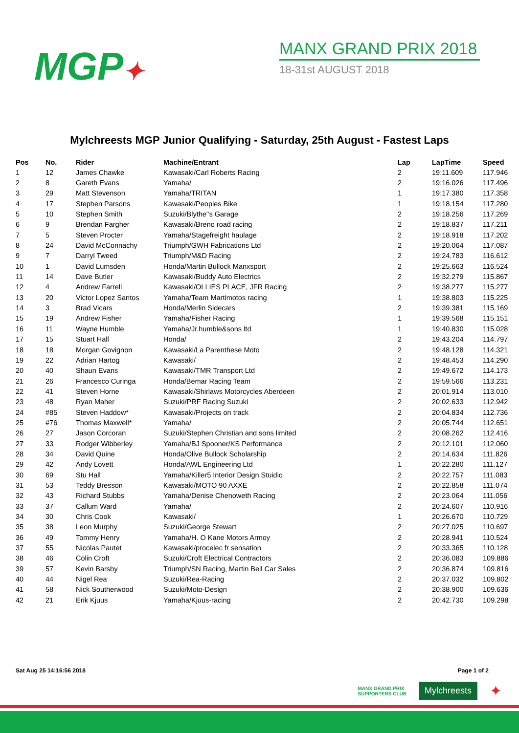MGP✦
MANX GRAND PRIX 2018
18-31st AUGUST 2018
Mylchreests MGP Junior Qualifying - Saturday, 25th August - Fastest Laps
| Pos | No. | Rider | Machine/Entrant | Lap | LapTime | Speed |
| --- | --- | --- | --- | --- | --- | --- |
| 1 | 12 | James Chawke | Kawasaki/Carl Roberts Racing | 2 | 19:11.609 | 117.946 |
| 2 | 8 | Gareth Evans | Yamaha/ | 2 | 19:16.026 | 117.496 |
| 3 | 29 | Matt Stevenson | Yamaha/TRITAN | 1 | 19:17.380 | 117.358 |
| 4 | 17 | Stephen Parsons | Kawasaki/Peoples Bike | 1 | 19:18.154 | 117.280 |
| 5 | 10 | Stephen Smith | Suzuki/Blythe''s Garage | 2 | 19:18.256 | 117.269 |
| 6 | 9 | Brendan Fargher | Kawasaki/Breno road racing | 2 | 19:18.837 | 117.211 |
| 7 | 5 | Steven Procter | Yamaha/Stagefreight haulage | 2 | 19:18.918 | 117.202 |
| 8 | 24 | David McConnachy | Triumph/GWH Fabrications Ltd | 2 | 19:20.064 | 117.087 |
| 9 | 7 | Darryl Tweed | Triumph/M&D Racing | 2 | 19:24.783 | 116.612 |
| 10 | 1 | David Lumsden | Honda/Martin Bullock Manxsport | 2 | 19:25.663 | 116.524 |
| 11 | 14 | Dave Butler | Kawasaki/Buddy Auto Electrics | 2 | 19:32.279 | 115.867 |
| 12 | 4 | Andrew Farrell | Kawasaki/OLLIES PLACE, JFR Racing | 2 | 19:38.277 | 115.277 |
| 13 | 20 | Victor Lopez Santos | Yamaha/Team Martimotos racing | 1 | 19:38.803 | 115.225 |
| 14 | 3 | Brad Vicars | Honda/Merlin Sidecars | 2 | 19:39.381 | 115.169 |
| 15 | 19 | Andrew Fisher | Yamaha/Fisher Racing | 1 | 19:39.568 | 115.151 |
| 16 | 11 | Wayne Humble | Yamaha/Jr.humble&sons ltd | 1 | 19:40.830 | 115.028 |
| 17 | 15 | Stuart Hall | Honda/ | 2 | 19:43.204 | 114.797 |
| 18 | 18 | Morgan Govignon | Kawasaki/La Parenthese Moto | 2 | 19:48.128 | 114.321 |
| 19 | 22 | Adrian Hartog | Kawasaki/ | 2 | 19:48.453 | 114.290 |
| 20 | 40 | Shaun Evans | Kawasaki/TMR Transport Ltd | 2 | 19:49.672 | 114.173 |
| 21 | 26 | Francesco Curinga | Honda/Bemar Racing Team | 2 | 19:59.566 | 113.231 |
| 22 | 41 | Steven Horne | Kawasaki/Shirlaws Motorcycles Aberdeen | 2 | 20:01.914 | 113.010 |
| 23 | 48 | Ryan Maher | Suzuki/PRF Racing Suzuki | 2 | 20:02.633 | 112.942 |
| 24 | #85 | Steven Haddow* | Kawasaki/Projects on track | 2 | 20:04.834 | 112.736 |
| 25 | #76 | Thomas Maxwell* | Yamaha/ | 2 | 20:05.744 | 112.651 |
| 26 | 27 | Jason Corcoran | Suzuki/Stephen Christian and sons limited | 2 | 20:08.262 | 112.416 |
| 27 | 33 | Rodger Wibberley | Yamaha/BJ Spooner/KS Performance | 2 | 20:12.101 | 112.060 |
| 28 | 34 | David Quine | Honda/Olive Bullock Scholarship | 2 | 20:14.634 | 111.826 |
| 29 | 42 | Andy Lovett | Honda/AWL Engineering Ltd | 1 | 20:22.280 | 111.127 |
| 30 | 69 | Stu Hall | Yamaha/Killer5 Interior Design Stuidio | 2 | 20:22.757 | 111.083 |
| 31 | 53 | Teddy Bresson | Kawasaki/MOTO 90 AXXE | 2 | 20:22.858 | 111.074 |
| 32 | 43 | Richard Stubbs | Yamaha/Denise Chenoweth Racing | 2 | 20:23.064 | 111.056 |
| 33 | 37 | Callum Ward | Yamaha/ | 2 | 20:24.607 | 110.916 |
| 34 | 30 | Chris Cook | Kawasaki/ | 1 | 20:26.670 | 110.729 |
| 35 | 38 | Leon Murphy | Suzuki/George Stewart | 2 | 20:27.025 | 110.697 |
| 36 | 49 | Tommy Henry | Yamaha/H. O Kane Motors Armoy | 2 | 20:28.941 | 110.524 |
| 37 | 55 | Nicolas Pautet | Kawasaki/procelec fr sensation | 2 | 20:33.365 | 110.128 |
| 38 | 46 | Colin Croft | Suzuki/Croft Electrical Contractors | 2 | 20:36.083 | 109.886 |
| 39 | 57 | Kevin Barsby | Triumph/SN Racing, Martin Bell Car Sales | 2 | 20:36.874 | 109.816 |
| 40 | 44 | Nigel Rea | Suzuki/Rea-Racing | 2 | 20:37.032 | 109.802 |
| 41 | 58 | Nick Southerwood | Suzuki/Moto-Design | 2 | 20:38.900 | 109.636 |
| 42 | 21 | Erik Kjuus | Yamaha/Kjuus-racing | 2 | 20:42.730 | 109.298 |
Sat Aug 25 14:16:56 2018 Page 1 of 2
MANX GRAND PRIX
SUPPORTERS CLUB
Mylchreests
✦